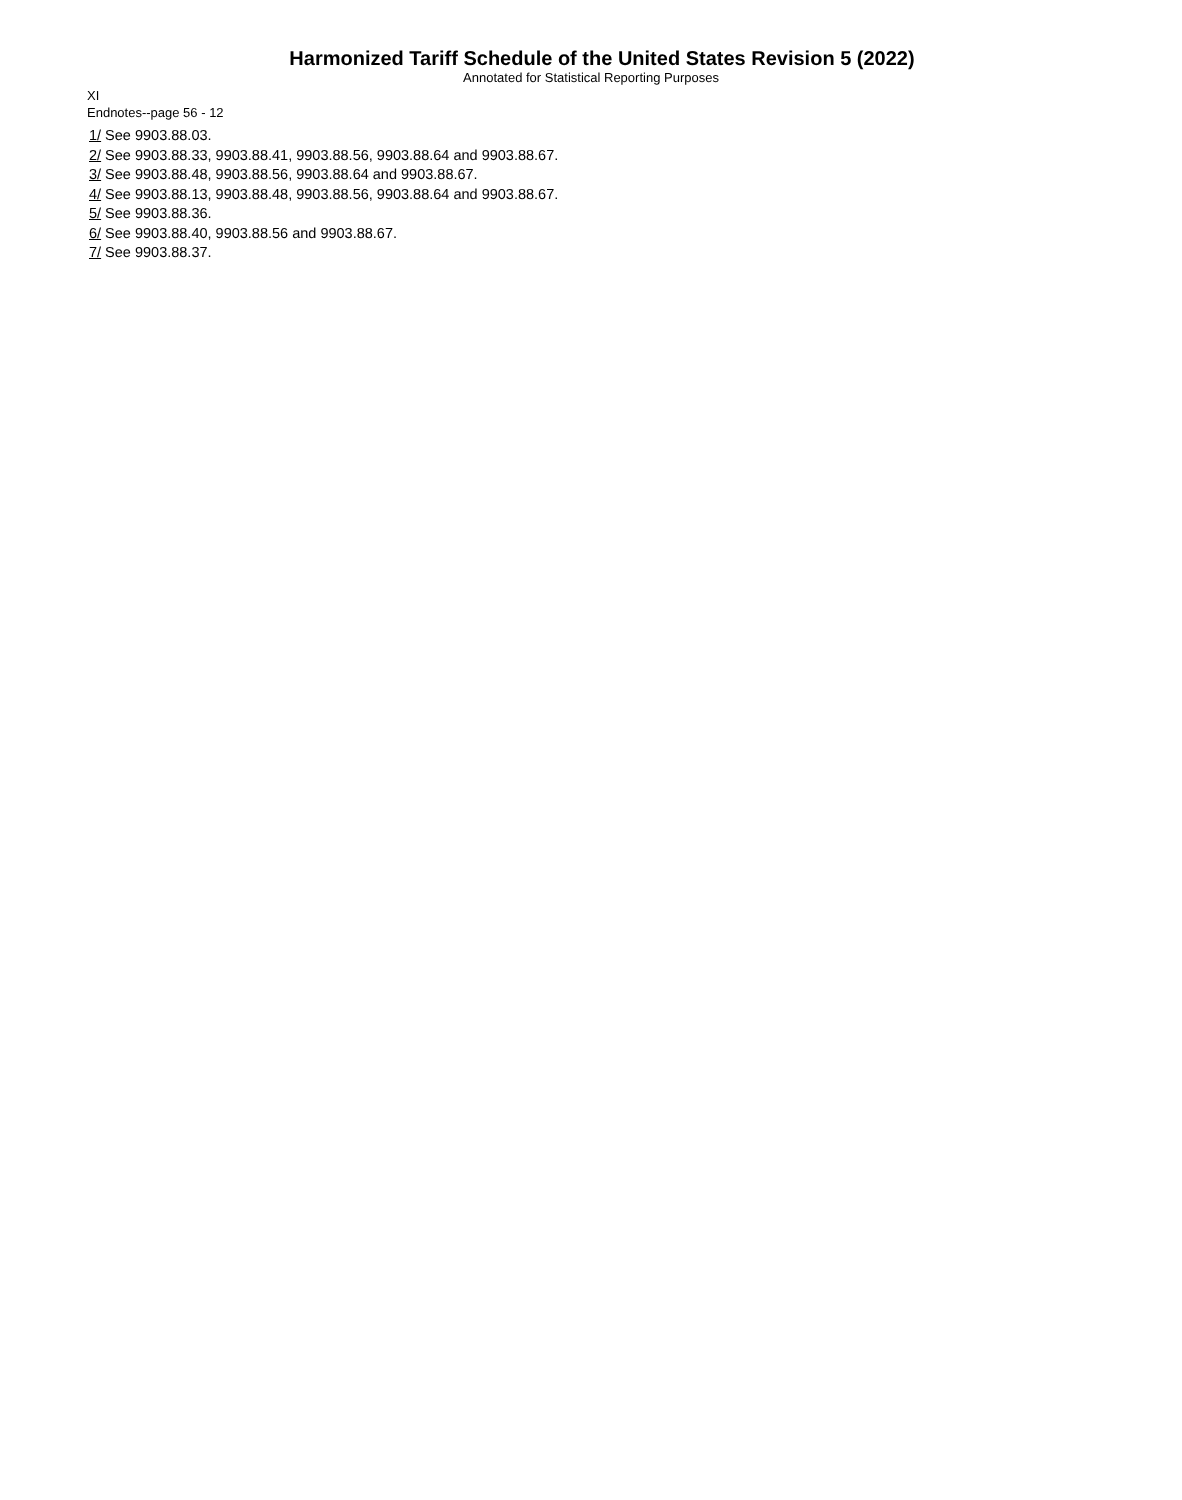Harmonized Tariff Schedule of the United States Revision 5 (2022)
Annotated for Statistical Reporting Purposes
XI
Endnotes--page 56 - 12
1/ See 9903.88.03.
2/ See 9903.88.33, 9903.88.41, 9903.88.56, 9903.88.64 and 9903.88.67.
3/ See 9903.88.48, 9903.88.56, 9903.88.64 and 9903.88.67.
4/ See 9903.88.13, 9903.88.48, 9903.88.56, 9903.88.64 and 9903.88.67.
5/ See 9903.88.36.
6/ See 9903.88.40, 9903.88.56 and 9903.88.67.
7/ See 9903.88.37.